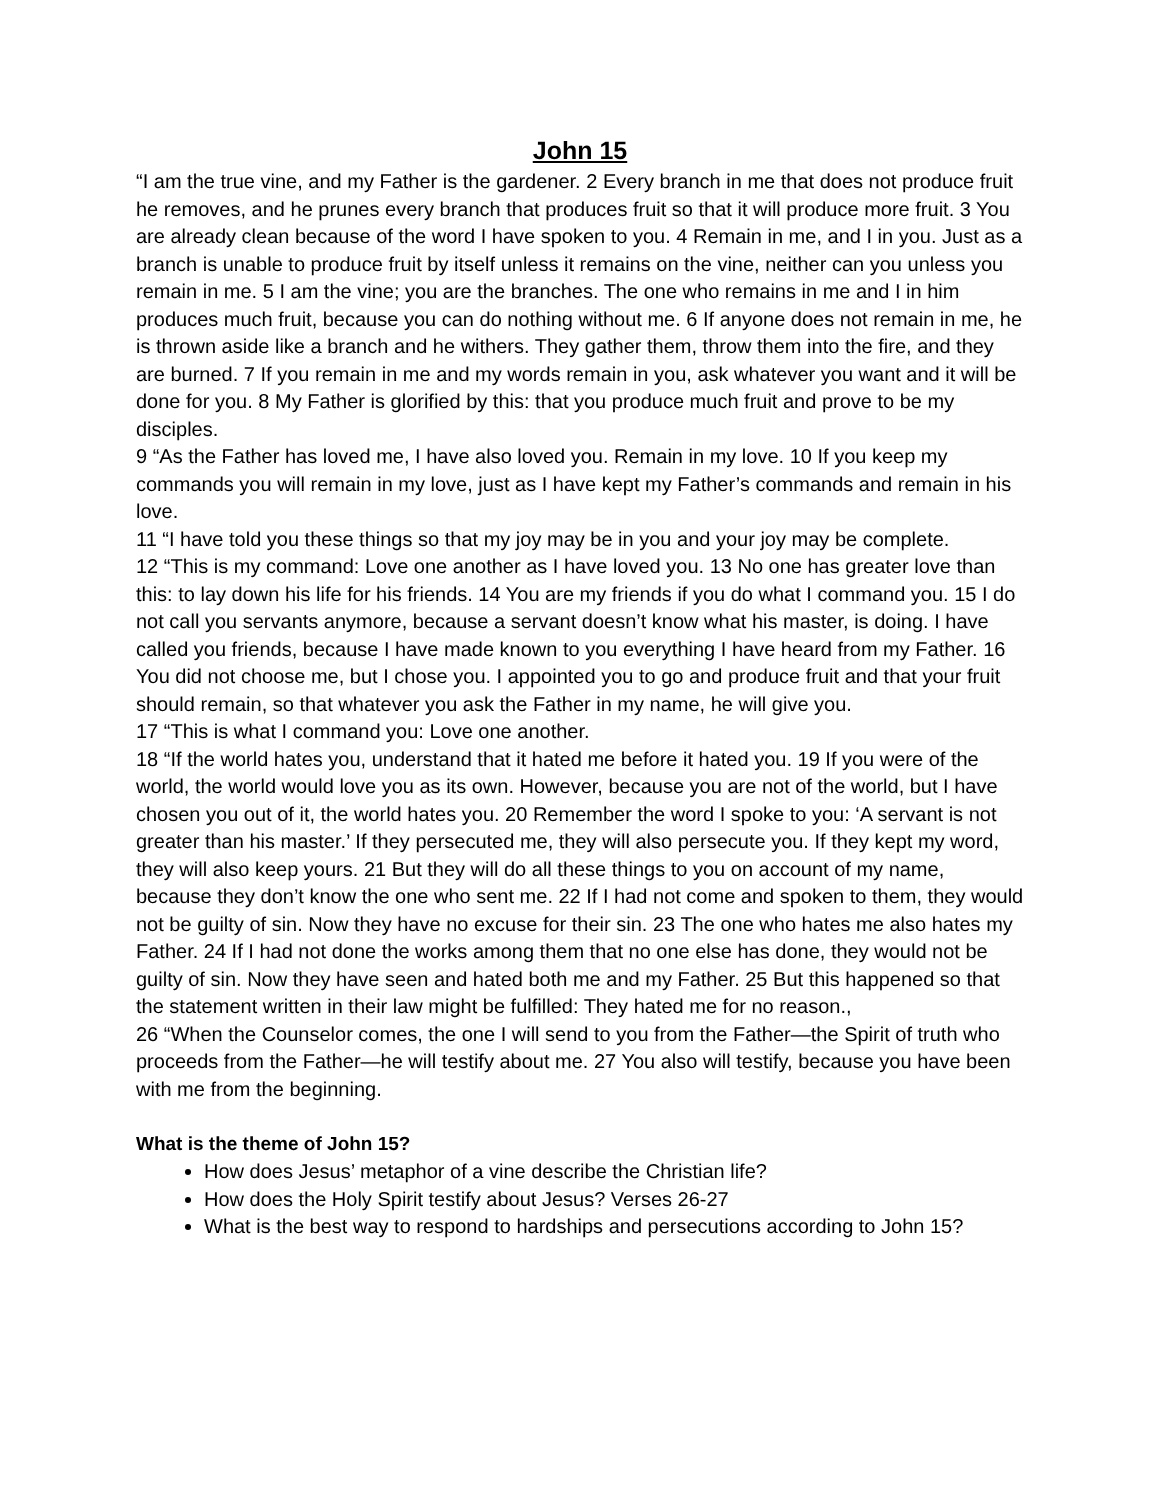John 15
“I am the true vine, and my Father is the gardener. 2 Every branch in me that does not produce fruit he removes, and he prunes every branch that produces fruit so that it will produce more fruit. 3 You are already clean because of the word I have spoken to you. 4 Remain in me, and I in you. Just as a branch is unable to produce fruit by itself unless it remains on the vine, neither can you unless you remain in me. 5 I am the vine; you are the branches. The one who remains in me and I in him produces much fruit, because you can do nothing without me. 6 If anyone does not remain in me, he is thrown aside like a branch and he withers. They gather them, throw them into the fire, and they are burned. 7 If you remain in me and my words remain in you, ask whatever you want and it will be done for you. 8 My Father is glorified by this: that you produce much fruit and prove to be my disciples.
9 “As the Father has loved me, I have also loved you. Remain in my love. 10 If you keep my commands you will remain in my love, just as I have kept my Father’s commands and remain in his love.
11 “I have told you these things so that my joy may be in you and your joy may be complete.
12 “This is my command: Love one another as I have loved you. 13 No one has greater love than this: to lay down his life for his friends. 14 You are my friends if you do what I command you. 15 I do not call you servants anymore, because a servant doesn’t know what his master, is doing. I have called you friends, because I have made known to you everything I have heard from my Father. 16 You did not choose me, but I chose you. I appointed you to go and produce fruit and that your fruit should remain, so that whatever you ask the Father in my name, he will give you.
17 “This is what I command you: Love one another.
18 “If the world hates you, understand that it hated me before it hated you. 19 If you were of the world, the world would love you as its own. However, because you are not of the world, but I have chosen you out of it, the world hates you. 20 Remember the word I spoke to you: ‘A servant is not greater than his master.’ If they persecuted me, they will also persecute you. If they kept my word, they will also keep yours. 21 But they will do all these things to you on account of my name, because they don’t know the one who sent me. 22 If I had not come and spoken to them, they would not be guilty of sin. Now they have no excuse for their sin. 23 The one who hates me also hates my Father. 24 If I had not done the works among them that no one else has done, they would not be guilty of sin. Now they have seen and hated both me and my Father. 25 But this happened so that the statement written in their law might be fulfilled: They hated me for no reason.,
26 “When the Counselor comes, the one I will send to you from the Father—the Spirit of truth who proceeds from the Father—he will testify about me. 27 You also will testify, because you have been with me from the beginning.
What is the theme of John 15?
How does Jesus’ metaphor of a vine describe the Christian life?
How does the Holy Spirit testify about Jesus? Verses 26-27
What is the best way to respond to hardships and persecutions according to John 15?